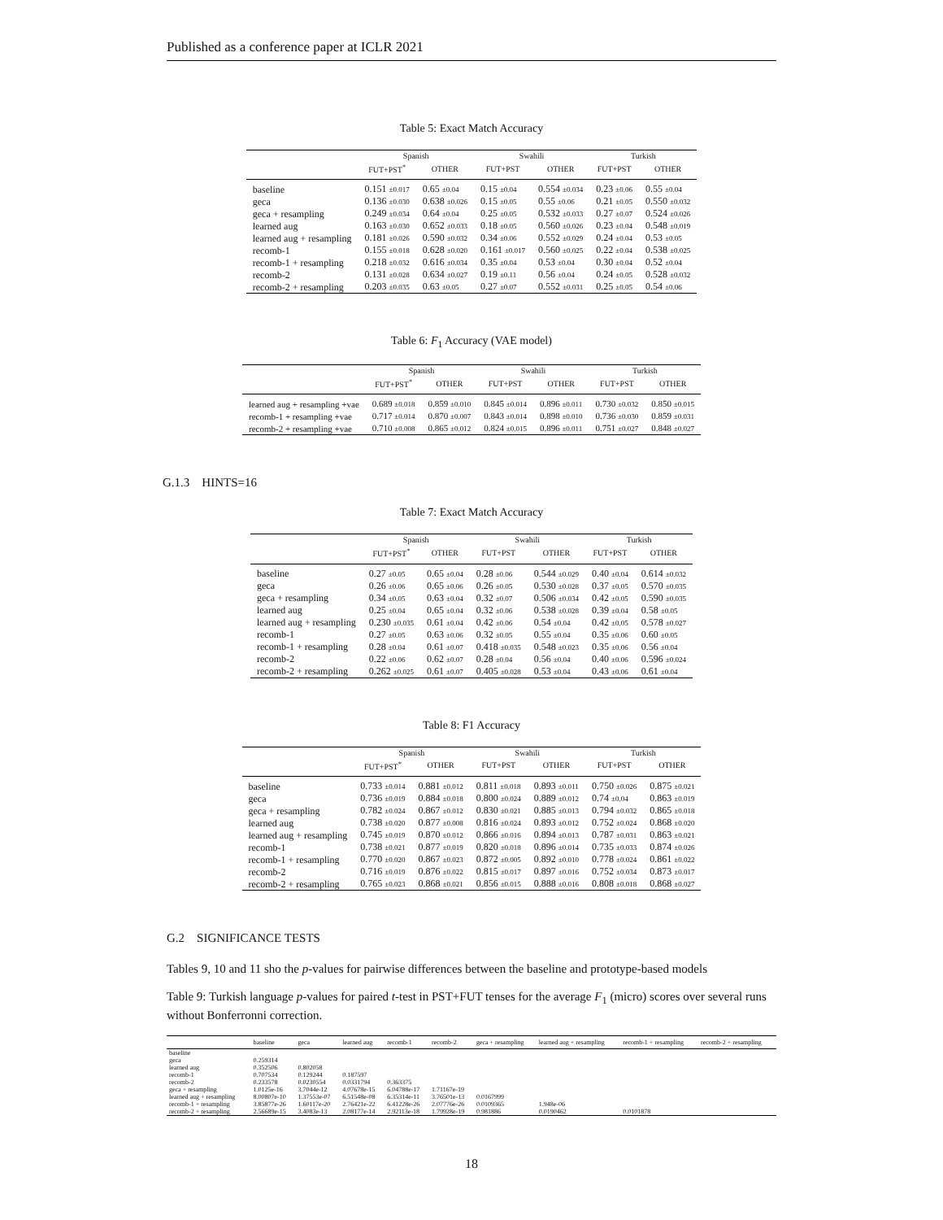Published as a conference paper at ICLR 2021
Table 5: Exact Match Accuracy
| | Spanish | | Swahili | | Turkish | |
| --- | --- | --- | --- | --- | --- | --- |
| | FUT+PST<sup>*</sup> | OTHER | FUT+PST | OTHER | FUT+PST | OTHER |
| baseline | 0.151 ±0.017 | 0.65 ±0.04 | 0.15 ±0.04 | 0.554 ±0.034 | 0.23 ±0.06 | 0.55 ±0.04 |
| geca | 0.136 ±0.030 | 0.638 ±0.026 | 0.15 ±0.05 | 0.55 ±0.06 | 0.21 ±0.05 | 0.550 ±0.032 |
| geca + resampling | 0.249 ±0.034 | 0.64 ±0.04 | 0.25 ±0.05 | 0.532 ±0.033 | 0.27 ±0.07 | 0.524 ±0.026 |
| learned aug | 0.163 ±0.030 | 0.652 ±0.033 | 0.18 ±0.05 | 0.560 ±0.026 | 0.23 ±0.04 | 0.548 ±0.019 |
| learned aug + resampling | 0.181 ±0.026 | 0.590 ±0.032 | 0.34 ±0.06 | 0.552 ±0.029 | 0.24 ±0.04 | 0.53 ±0.05 |
| recomb-1 | 0.155 ±0.018 | 0.628 ±0.020 | 0.161 ±0.017 | 0.560 ±0.025 | 0.22 ±0.04 | 0.538 ±0.025 |
| recomb-1 + resampling | 0.218 ±0.032 | 0.616 ±0.034 | 0.35 ±0.04 | 0.53 ±0.04 | 0.30 ±0.04 | 0.52 ±0.04 |
| recomb-2 | 0.131 ±0.028 | 0.634 ±0.027 | 0.19 ±0.11 | 0.56 ±0.04 | 0.24 ±0.05 | 0.528 ±0.032 |
| recomb-2 + resampling | 0.203 ±0.035 | 0.63 ±0.05 | 0.27 ±0.07 | 0.552 ±0.031 | 0.25 ±0.05 | 0.54 ±0.06 |
Table 6: F<sub>1</sub> Accuracy (VAE model)
| | Spanish | | Swahili | | Turkish | |
| --- | --- | --- | --- | --- | --- | --- |
| | FUT+PST<sup>*</sup> | OTHER | FUT+PST | OTHER | FUT+PST | OTHER |
| learned aug + resampling +vae | 0.689 ±0.018 | 0.859 ±0.010 | 0.845 ±0.014 | 0.896 ±0.011 | 0.730 ±0.032 | 0.850 ±0.015 |
| recomb-1 + resampling +vae | 0.717 ±0.014 | 0.870 ±0.007 | 0.843 ±0.014 | 0.898 ±0.010 | 0.736 ±0.030 | 0.859 ±0.031 |
| recomb-2 + resampling +vae | 0.710 ±0.008 | 0.865 ±0.012 | 0.824 ±0.015 | 0.896 ±0.011 | 0.751 ±0.027 | 0.848 ±0.027 |
G.1.3 HINTS=16
Table 7: Exact Match Accuracy
| | Spanish | | Swahili | | Turkish | |
| --- | --- | --- | --- | --- | --- | --- |
| | FUT+PST<sup>*</sup> | OTHER | FUT+PST | OTHER | FUT+PST | OTHER |
| baseline | 0.27 ±0.05 | 0.65 ±0.04 | 0.28 ±0.06 | 0.544 ±0.029 | 0.40 ±0.04 | 0.614 ±0.032 |
| geca | 0.26 ±0.06 | 0.65 ±0.06 | 0.26 ±0.05 | 0.530 ±0.028 | 0.37 ±0.05 | 0.570 ±0.035 |
| geca + resampling | 0.34 ±0.05 | 0.63 ±0.04 | 0.32 ±0.07 | 0.506 ±0.034 | 0.42 ±0.05 | 0.590 ±0.035 |
| learned aug | 0.25 ±0.04 | 0.65 ±0.04 | 0.32 ±0.06 | 0.538 ±0.028 | 0.39 ±0.04 | 0.58 ±0.05 |
| learned aug + resampling | 0.230 ±0.035 | 0.61 ±0.04 | 0.42 ±0.06 | 0.54 ±0.04 | 0.42 ±0.05 | 0.578 ±0.027 |
| recomb-1 | 0.27 ±0.05 | 0.63 ±0.06 | 0.32 ±0.05 | 0.55 ±0.04 | 0.35 ±0.06 | 0.60 ±0.05 |
| recomb-1 + resampling | 0.28 ±0.04 | 0.61 ±0.07 | 0.418 ±0.035 | 0.548 ±0.023 | 0.35 ±0.06 | 0.56 ±0.04 |
| recomb-2 | 0.22 ±0.06 | 0.62 ±0.07 | 0.28 ±0.04 | 0.56 ±0.04 | 0.40 ±0.06 | 0.596 ±0.024 |
| recomb-2 + resampling | 0.262 ±0.025 | 0.61 ±0.07 | 0.405 ±0.028 | 0.53 ±0.04 | 0.43 ±0.06 | 0.61 ±0.04 |
Table 8: F1 Accuracy
| | Spanish | | Swahili | | Turkish | |
| --- | --- | --- | --- | --- | --- | --- |
| | FUT+PST<sup>*</sup> | OTHER | FUT+PST | OTHER | FUT+PST | OTHER |
| baseline | 0.733 ±0.014 | 0.881 ±0.012 | 0.811 ±0.018 | 0.893 ±0.011 | 0.750 ±0.026 | 0.875 ±0.021 |
| geca | 0.736 ±0.019 | 0.884 ±0.018 | 0.800 ±0.024 | 0.889 ±0.012 | 0.74 ±0.04 | 0.863 ±0.019 |
| geca + resampling | 0.782 ±0.024 | 0.867 ±0.012 | 0.830 ±0.021 | 0.885 ±0.013 | 0.794 ±0.032 | 0.865 ±0.018 |
| learned aug | 0.738 ±0.020 | 0.877 ±0.008 | 0.816 ±0.024 | 0.893 ±0.012 | 0.752 ±0.024 | 0.868 ±0.020 |
| learned aug + resampling | 0.745 ±0.019 | 0.870 ±0.012 | 0.866 ±0.016 | 0.894 ±0.013 | 0.787 ±0.031 | 0.863 ±0.021 |
| recomb-1 | 0.738 ±0.021 | 0.877 ±0.019 | 0.820 ±0.018 | 0.896 ±0.014 | 0.735 ±0.033 | 0.874 ±0.026 |
| recomb-1 + resampling | 0.770 ±0.020 | 0.867 ±0.023 | 0.872 ±0.005 | 0.892 ±0.010 | 0.778 ±0.024 | 0.861 ±0.022 |
| recomb-2 | 0.716 ±0.019 | 0.876 ±0.022 | 0.815 ±0.017 | 0.897 ±0.016 | 0.752 ±0.034 | 0.873 ±0.017 |
| recomb-2 + resampling | 0.765 ±0.023 | 0.868 ±0.021 | 0.856 ±0.015 | 0.888 ±0.016 | 0.808 ±0.018 | 0.868 ±0.027 |
G.2 SIGNIFICANCE TESTS
Tables 9, 10 and 11 sho the p-values for pairwise differences between the baseline and prototype-based models
Table 9: Turkish language p-values for paired t-test in PST+FUT tenses for the average F<sub>1</sub> (micro) scores over several runs without Bonferronni correction.
| | baseline | geca | learned aug | recomb-1 | recomb-2 | geca + resampling | learned aug + resampling | recomb-1 + resampling | recomb-2 + resampling |
| --- | --- | --- | --- | --- | --- | --- | --- | --- | --- |
| baseline | | | | | | | | | |
| geca | 0.259314 | | | | | | | | |
| learned aug | 0.352506 | 0.802058 | | | | | | | |
| recomb-1 | 0.707534 | 0.129244 | 0.187597 | | | | | | |
| recomb-2 | 0.233578 | 0.0230554 | 0.0331794 | 0.363375 | | | | | |
| geca + resampling | 1.0125e-16 | 3.7044e-12 | 4.07678e-15 | 6.04788e-17 | 1.71167e-19 | | | | |
| learned aug + resampling | 8.00807e-10 | 1.37553e-07 | 6.51548e-08 | 6.35314e-11 | 3.76501e-13 | 0.0167999 | | | |
| recomb-1 + resampling | 3.85877e-26 | 1.60117e-20 | 2.76421e-22 | 6.41228e-26 | 2.07776e-26 | 0.0109365 | 1.948e-06 | | |
| recomb-2 + resampling | 2.56689e-15 | 3.4083e-13 | 2.08177e-14 | 2.92113e-18 | 1.79928e-19 | 0.981886 | 0.0190462 | 0.0101878 | |
18